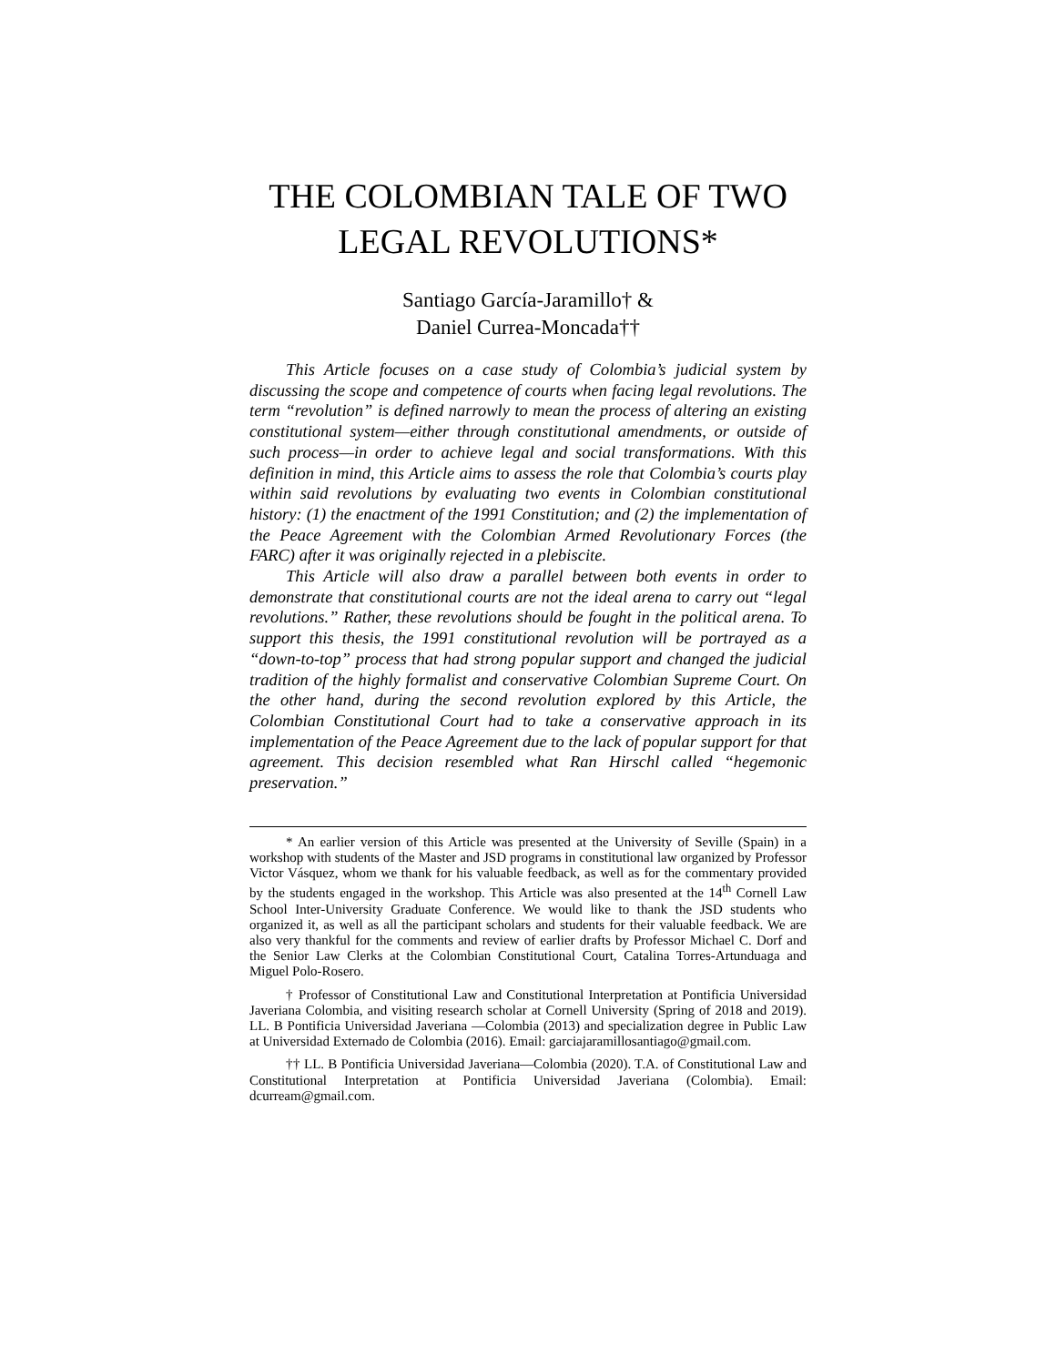THE COLOMBIAN TALE OF TWO
LEGAL REVOLUTIONS*
Santiago García-Jaramillo† &
Daniel Currea-Moncada††
This Article focuses on a case study of Colombia’s judicial system by discussing the scope and competence of courts when facing legal revolutions. The term “revolution” is defined narrowly to mean the process of altering an existing constitutional system—either through constitutional amendments, or outside of such process—in order to achieve legal and social transformations. With this definition in mind, this Article aims to assess the role that Colombia’s courts play within said revolutions by evaluating two events in Colombian constitutional history: (1) the enactment of the 1991 Constitution; and (2) the implementation of the Peace Agreement with the Colombian Armed Revolutionary Forces (the FARC) after it was originally rejected in a plebiscite.
This Article will also draw a parallel between both events in order to demonstrate that constitutional courts are not the ideal arena to carry out “legal revolutions.” Rather, these revolutions should be fought in the political arena. To support this thesis, the 1991 constitutional revolution will be portrayed as a “down-to-top” process that had strong popular support and changed the judicial tradition of the highly formalist and conservative Colombian Supreme Court. On the other hand, during the second revolution explored by this Article, the Colombian Constitutional Court had to take a conservative approach in its implementation of the Peace Agreement due to the lack of popular support for that agreement. This decision resembled what Ran Hirschl called “hegemonic preservation.”
* An earlier version of this Article was presented at the University of Seville (Spain) in a workshop with students of the Master and JSD programs in constitutional law organized by Professor Victor Vásquez, whom we thank for his valuable feedback, as well as for the commentary provided by the students engaged in the workshop. This Article was also presented at the 14<sup>th</sup> Cornell Law School Inter-University Graduate Conference. We would like to thank the JSD students who organized it, as well as all the participant scholars and students for their valuable feedback. We are also very thankful for the comments and review of earlier drafts by Professor Michael C. Dorf and the Senior Law Clerks at the Colombian Constitutional Court, Catalina Torres-Artunduaga and Miguel Polo-Rosero.
† Professor of Constitutional Law and Constitutional Interpretation at Pontificia Universidad Javeriana Colombia, and visiting research scholar at Cornell University (Spring of 2018 and 2019). LL. B Pontificia Universidad Javeriana —Colombia (2013) and specialization degree in Public Law at Universidad Externado de Colombia (2016). Email: garciajaramillosantiago@gmail.com.
†† LL. B Pontificia Universidad Javeriana—Colombia (2020). T.A. of Constitutional Law and Constitutional Interpretation at Pontificia Universidad Javeriana (Colombia). Email: dcurream@gmail.com.